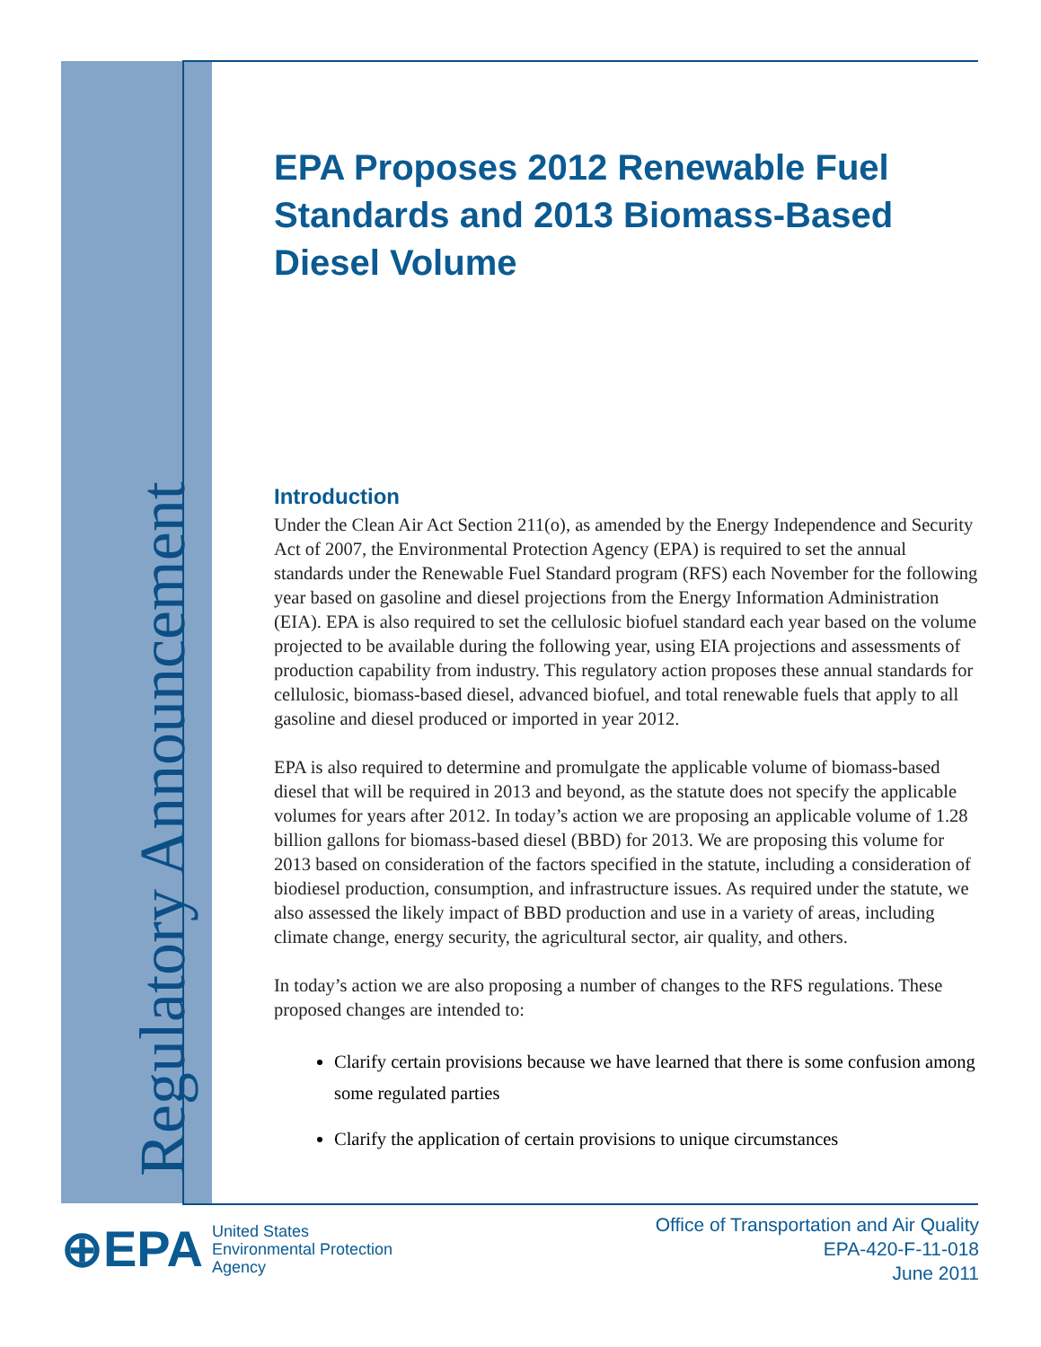Regulatory Announcement
EPA Proposes 2012 Renewable Fuel Standards and 2013 Biomass-Based Diesel Volume
Introduction
Under the Clean Air Act Section 211(o), as amended by the Energy Independence and Security Act of 2007, the Environmental Protection Agency (EPA) is required to set the annual standards under the Renewable Fuel Standard program (RFS) each November for the following year based on gasoline and diesel projections from the Energy Information Administration (EIA). EPA is also required to set the cellulosic biofuel standard each year based on the volume projected to be available during the following year, using EIA projections and assessments of production capability from industry. This regulatory action proposes these annual standards for cellulosic, biomass-based diesel, advanced biofuel, and total renewable fuels that apply to all gasoline and diesel produced or imported in year 2012.
EPA is also required to determine and promulgate the applicable volume of biomass-based diesel that will be required in 2013 and beyond, as the statute does not specify the applicable volumes for years after 2012. In today’s action we are proposing an applicable volume of 1.28 billion gallons for biomass-based diesel (BBD) for 2013. We are proposing this volume for 2013 based on consideration of the factors specified in the statute, including a consideration of biodiesel production, consumption, and infrastructure issues. As required under the statute, we also assessed the likely impact of BBD production and use in a variety of areas, including climate change, energy security, the agricultural sector, air quality, and others.
In today’s action we are also proposing a number of changes to the RFS regulations. These proposed changes are intended to:
Clarify certain provisions because we have learned that there is some confusion among some regulated parties
Clarify the application of certain provisions to unique circumstances
⊕EPA United States
Environmental Protection
Agency
Office of Transportation and Air Quality
EPA-420-F-11-018
June 2011